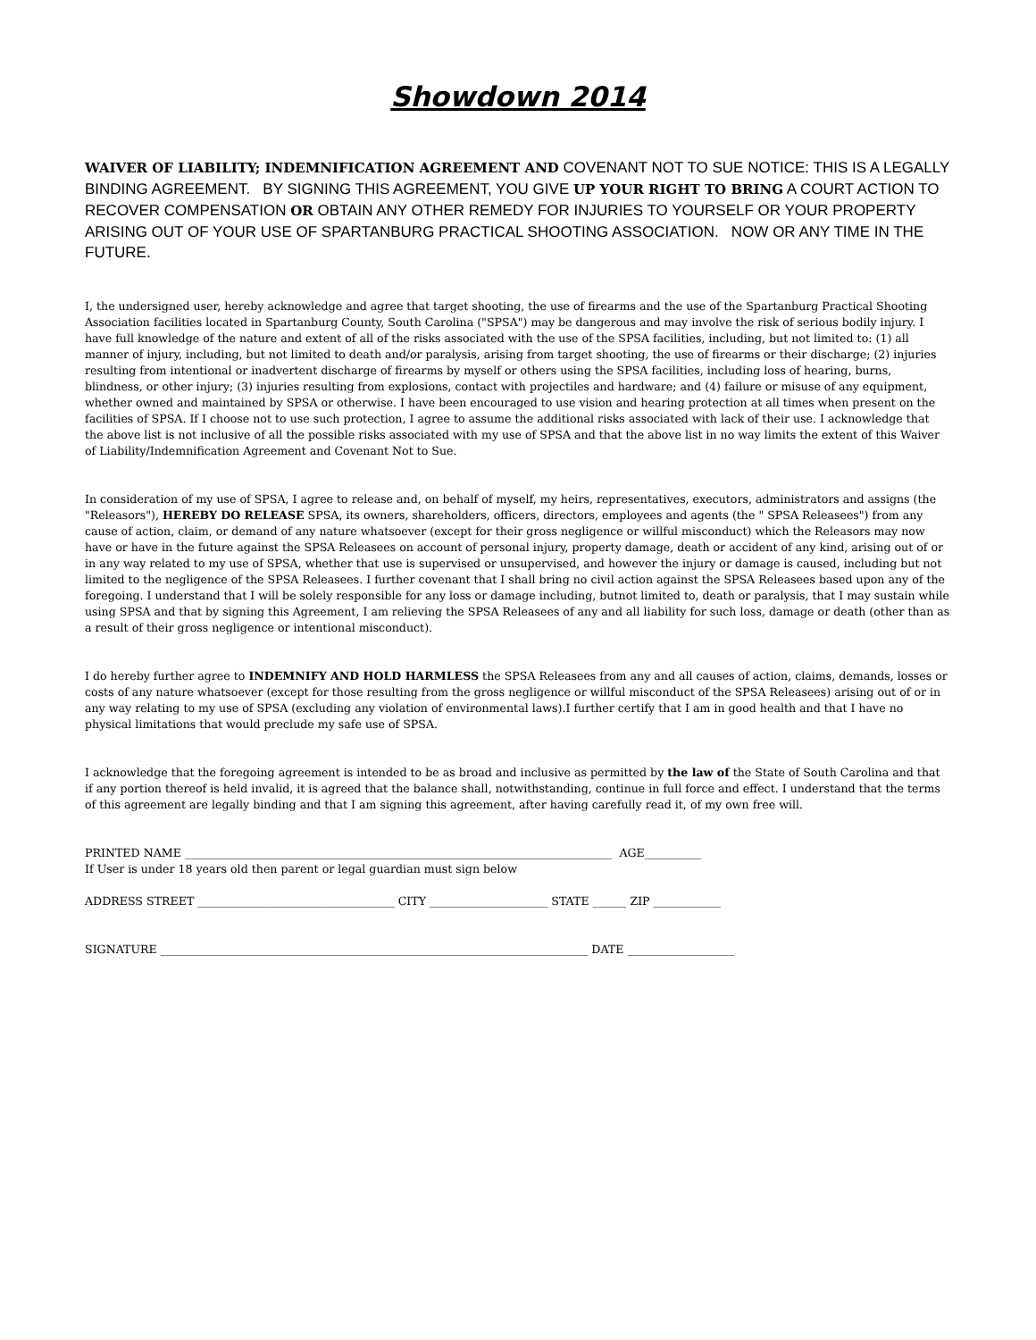Showdown 2014
WAIVER OF LIABILITY; INDEMNIFICATION AGREEMENT AND COVENANT NOT TO SUE NOTICE: THIS IS A LEGALLY BINDING AGREEMENT. BY SIGNING THIS AGREEMENT, YOU GIVE UP YOUR RIGHT TO BRING A COURT ACTION TO RECOVER COMPENSATION OR OBTAIN ANY OTHER REMEDY FOR INJURIES TO YOURSELF OR YOUR PROPERTY ARISING OUT OF YOUR USE OF SPARTANBURG PRACTICAL SHOOTING ASSOCIATION. NOW OR ANY TIME IN THE FUTURE.
I, the undersigned user, hereby acknowledge and agree that target shooting, the use of firearms and the use of the Spartanburg Practical Shooting Association facilities located in Spartanburg County, South Carolina ("SPSA") may be dangerous and may involve the risk of serious bodily injury. I have full knowledge of the nature and extent of all of the risks associated with the use of the SPSA facilities, including, but not limited to: (1) all manner of injury, including, but not limited to death and/or paralysis, arising from target shooting, the use of firearms or their discharge; (2) injuries resulting from intentional or inadvertent discharge of firearms by myself or others using the SPSA facilities, including loss of hearing, burns, blindness, or other injury; (3) injuries resulting from explosions, contact with projectiles and hardware; and (4) failure or misuse of any equipment, whether owned and maintained by SPSA or otherwise. I have been encouraged to use vision and hearing protection at all times when present on the facilities of SPSA. If I choose not to use such protection, I agree to assume the additional risks associated with lack of their use. I acknowledge that the above list is not inclusive of all the possible risks associated with my use of SPSA and that the above list in no way limits the extent of this Waiver of Liability/Indemnification Agreement and Covenant Not to Sue.
In consideration of my use of SPSA, I agree to release and, on behalf of myself, my heirs, representatives, executors, administrators and assigns (the "Releasors"), HEREBY DO RELEASE SPSA, its owners, shareholders, officers, directors, employees and agents (the " SPSA Releasees") from any cause of action, claim, or demand of any nature whatsoever (except for their gross negligence or willful misconduct) which the Releasors may now have or have in the future against the SPSA Releasees on account of personal injury, property damage, death or accident of any kind, arising out of or in any way related to my use of SPSA, whether that use is supervised or unsupervised, and however the injury or damage is caused, including but not limited to the negligence of the SPSA Releasees. I further covenant that I shall bring no civil action against the SPSA Releasees based upon any of the foregoing. I understand that I will be solely responsible for any loss or damage including, butnot limited to, death or paralysis, that I may sustain while using SPSA and that by signing this Agreement, I am relieving the SPSA Releasees of any and all liability for such loss, damage or death (other than as a result of their gross negligence or intentional misconduct).
I do hereby further agree to INDEMNIFY AND HOLD HARMLESS the SPSA Releasees from any and all causes of action, claims, demands, losses or costs of any nature whatsoever (except for those resulting from the gross negligence or willful misconduct of the SPSA Releasees) arising out of or in any way relating to my use of SPSA (excluding any violation of environmental laws).I further certify that I am in good health and that I have no physical limitations that would preclude my safe use of SPSA.
I acknowledge that the foregoing agreement is intended to be as broad and inclusive as permitted by the law of the State of South Carolina and that if any portion thereof is held invalid, it is agreed that the balance shall, notwithstanding, continue in full force and effect. I understand that the terms of this agreement are legally binding and that I am signing this agreement, after having carefully read it, of my own free will.
PRINTED NAME ____________________________________________________________________________ AGE__________
If User is under 18 years old then parent or legal guardian must sign below
ADDRESS STREET ___________________________________ CITY _____________________ STATE ______ ZIP ____________
SIGNATURE ____________________________________________________________________________ DATE ___________________